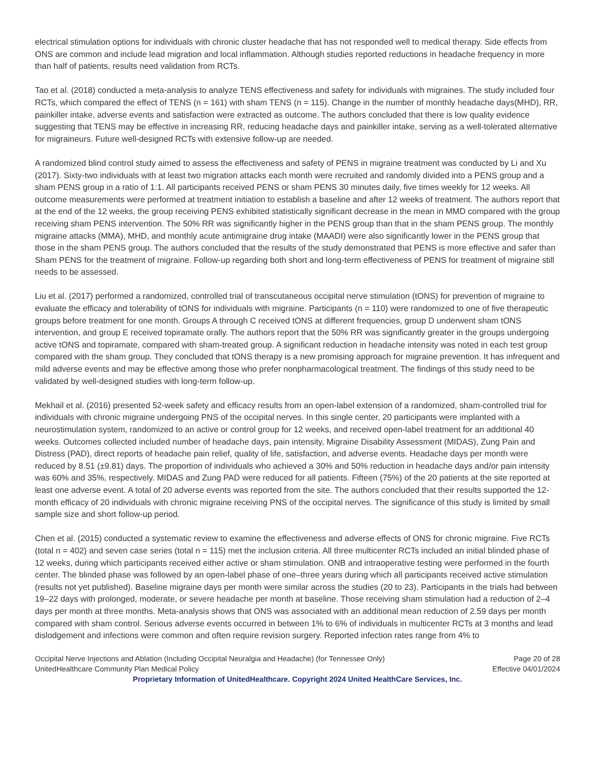electrical stimulation options for individuals with chronic cluster headache that has not responded well to medical therapy. Side effects from ONS are common and include lead migration and local inflammation. Although studies reported reductions in headache frequency in more than half of patients, results need validation from RCTs.
Tao et al. (2018) conducted a meta-analysis to analyze TENS effectiveness and safety for individuals with migraines. The study included four RCTs, which compared the effect of TENS (n = 161) with sham TENS (n = 115). Change in the number of monthly headache days(MHD), RR, painkiller intake, adverse events and satisfaction were extracted as outcome. The authors concluded that there is low quality evidence suggesting that TENS may be effective in increasing RR, reducing headache days and painkiller intake, serving as a well-tolerated alternative for migraineurs. Future well-designed RCTs with extensive follow-up are needed.
A randomized blind control study aimed to assess the effectiveness and safety of PENS in migraine treatment was conducted by Li and Xu (2017). Sixty-two individuals with at least two migration attacks each month were recruited and randomly divided into a PENS group and a sham PENS group in a ratio of 1:1. All participants received PENS or sham PENS 30 minutes daily, five times weekly for 12 weeks. All outcome measurements were performed at treatment initiation to establish a baseline and after 12 weeks of treatment. The authors report that at the end of the 12 weeks, the group receiving PENS exhibited statistically significant decrease in the mean in MMD compared with the group receiving sham PENS intervention. The 50% RR was significantly higher in the PENS group than that in the sham PENS group. The monthly migraine attacks (MMA), MHD, and monthly acute antimigraine drug intake (MAADI) were also significantly lower in the PENS group that those in the sham PENS group. The authors concluded that the results of the study demonstrated that PENS is more effective and safer than Sham PENS for the treatment of migraine. Follow-up regarding both short and long-term effectiveness of PENS for treatment of migraine still needs to be assessed.
Liu et al. (2017) performed a randomized, controlled trial of transcutaneous occipital nerve stimulation (tONS) for prevention of migraine to evaluate the efficacy and tolerability of tONS for individuals with migraine. Participants (n = 110) were randomized to one of five therapeutic groups before treatment for one month. Groups A through C received tONS at different frequencies, group D underwent sham tONS intervention, and group E received topiramate orally. The authors report that the 50% RR was significantly greater in the groups undergoing active tONS and topiramate, compared with sham-treated group. A significant reduction in headache intensity was noted in each test group compared with the sham group. They concluded that tONS therapy is a new promising approach for migraine prevention. It has infrequent and mild adverse events and may be effective among those who prefer nonpharmacological treatment. The findings of this study need to be validated by well-designed studies with long-term follow-up.
Mekhail et al. (2016) presented 52-week safety and efficacy results from an open-label extension of a randomized, sham-controlled trial for individuals with chronic migraine undergoing PNS of the occipital nerves. In this single center, 20 participants were implanted with a neurostimulation system, randomized to an active or control group for 12 weeks, and received open-label treatment for an additional 40 weeks. Outcomes collected included number of headache days, pain intensity, Migraine Disability Assessment (MIDAS), Zung Pain and Distress (PAD), direct reports of headache pain relief, quality of life, satisfaction, and adverse events. Headache days per month were reduced by 8.51 (±9.81) days. The proportion of individuals who achieved a 30% and 50% reduction in headache days and/or pain intensity was 60% and 35%, respectively. MIDAS and Zung PAD were reduced for all patients. Fifteen (75%) of the 20 patients at the site reported at least one adverse event. A total of 20 adverse events was reported from the site. The authors concluded that their results supported the 12-month efficacy of 20 individuals with chronic migraine receiving PNS of the occipital nerves. The significance of this study is limited by small sample size and short follow-up period.
Chen et al. (2015) conducted a systematic review to examine the effectiveness and adverse effects of ONS for chronic migraine. Five RCTs (total n = 402) and seven case series (total n = 115) met the inclusion criteria. All three multicenter RCTs included an initial blinded phase of 12 weeks, during which participants received either active or sham stimulation. ONB and intraoperative testing were performed in the fourth center. The blinded phase was followed by an open-label phase of one–three years during which all participants received active stimulation (results not yet published). Baseline migraine days per month were similar across the studies (20 to 23). Participants in the trials had between 19–22 days with prolonged, moderate, or severe headache per month at baseline. Those receiving sham stimulation had a reduction of 2–4 days per month at three months. Meta-analysis shows that ONS was associated with an additional mean reduction of 2.59 days per month compared with sham control. Serious adverse events occurred in between 1% to 6% of individuals in multicenter RCTs at 3 months and lead dislodgement and infections were common and often require revision surgery. Reported infection rates range from 4% to
Occipital Nerve Injections and Ablation (Including Occipital Neuralgia and Headache) (for Tennessee Only) Page 20 of 28
UnitedHealthcare Community Plan Medical Policy Effective 04/01/2024
Proprietary Information of UnitedHealthcare. Copyright 2024 United HealthCare Services, Inc.